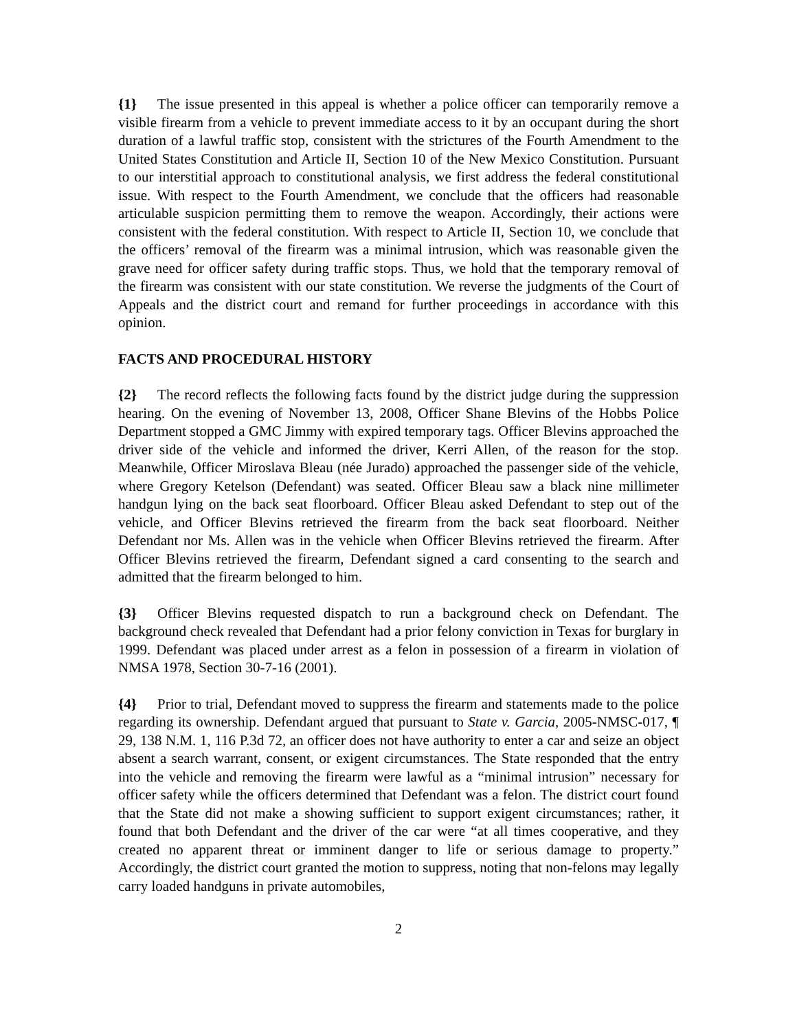{1} The issue presented in this appeal is whether a police officer can temporarily remove a visible firearm from a vehicle to prevent immediate access to it by an occupant during the short duration of a lawful traffic stop, consistent with the strictures of the Fourth Amendment to the United States Constitution and Article II, Section 10 of the New Mexico Constitution. Pursuant to our interstitial approach to constitutional analysis, we first address the federal constitutional issue. With respect to the Fourth Amendment, we conclude that the officers had reasonable articulable suspicion permitting them to remove the weapon. Accordingly, their actions were consistent with the federal constitution. With respect to Article II, Section 10, we conclude that the officers’ removal of the firearm was a minimal intrusion, which was reasonable given the grave need for officer safety during traffic stops. Thus, we hold that the temporary removal of the firearm was consistent with our state constitution. We reverse the judgments of the Court of Appeals and the district court and remand for further proceedings in accordance with this opinion.
FACTS AND PROCEDURAL HISTORY
{2} The record reflects the following facts found by the district judge during the suppression hearing. On the evening of November 13, 2008, Officer Shane Blevins of the Hobbs Police Department stopped a GMC Jimmy with expired temporary tags. Officer Blevins approached the driver side of the vehicle and informed the driver, Kerri Allen, of the reason for the stop. Meanwhile, Officer Miroslava Bleau (née Jurado) approached the passenger side of the vehicle, where Gregory Ketelson (Defendant) was seated. Officer Bleau saw a black nine millimeter handgun lying on the back seat floorboard. Officer Bleau asked Defendant to step out of the vehicle, and Officer Blevins retrieved the firearm from the back seat floorboard. Neither Defendant nor Ms. Allen was in the vehicle when Officer Blevins retrieved the firearm. After Officer Blevins retrieved the firearm, Defendant signed a card consenting to the search and admitted that the firearm belonged to him.
{3} Officer Blevins requested dispatch to run a background check on Defendant. The background check revealed that Defendant had a prior felony conviction in Texas for burglary in 1999. Defendant was placed under arrest as a felon in possession of a firearm in violation of NMSA 1978, Section 30-7-16 (2001).
{4} Prior to trial, Defendant moved to suppress the firearm and statements made to the police regarding its ownership. Defendant argued that pursuant to State v. Garcia, 2005-NMSC-017, ¶ 29, 138 N.M. 1, 116 P.3d 72, an officer does not have authority to enter a car and seize an object absent a search warrant, consent, or exigent circumstances. The State responded that the entry into the vehicle and removing the firearm were lawful as a “minimal intrusion” necessary for officer safety while the officers determined that Defendant was a felon. The district court found that the State did not make a showing sufficient to support exigent circumstances; rather, it found that both Defendant and the driver of the car were “at all times cooperative, and they created no apparent threat or imminent danger to life or serious damage to property.” Accordingly, the district court granted the motion to suppress, noting that non-felons may legally carry loaded handguns in private automobiles,
2